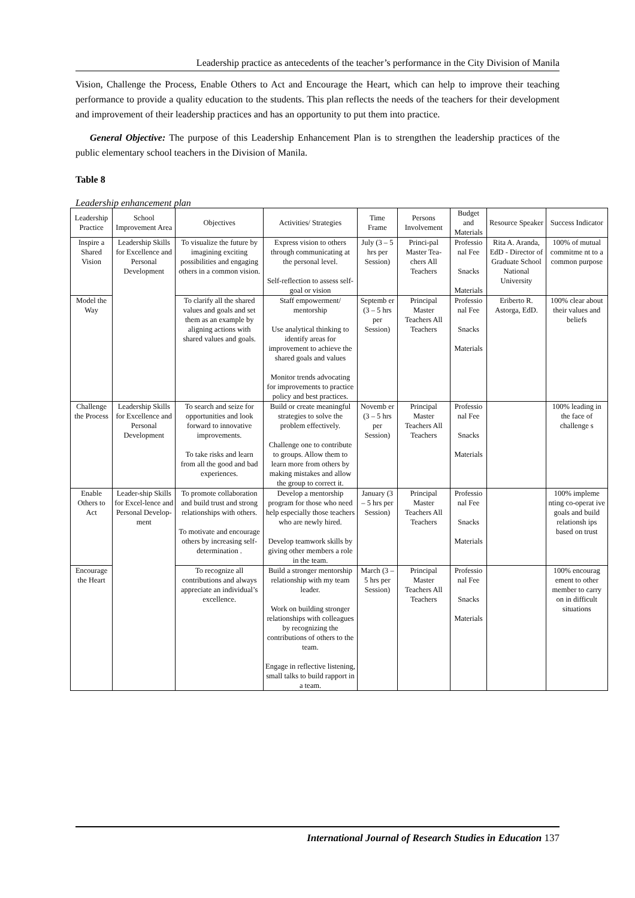Leadership practice as antecedents of the teacher’s performance in the City Division of Manila
Vision, Challenge the Process, Enable Others to Act and Encourage the Heart, which can help to improve their teaching performance to provide a quality education to the students. This plan reflects the needs of the teachers for their development and improvement of their leadership practices and has an opportunity to put them into practice.
General Objective: The purpose of this Leadership Enhancement Plan is to strengthen the leadership practices of the public elementary school teachers in the Division of Manila.
Table 8
Leadership enhancement plan
| Leadership Practice | School Improvement Area | Objectives | Activities/ Strategies | Time Frame | Persons Involvement | Budget and Materials | Resource Speaker | Success Indicator |
| --- | --- | --- | --- | --- | --- | --- | --- | --- |
| Inspire a Shared Vision | Leadership Skills for Excellence and Personal Development | To visualize the future by imagining exciting possibilities and engaging others in a common vision. | Express vision to others through communicating at the personal level. Self-reflection to assess self-goal or vision | July (3 – 5 hrs per Session) | Princi-pal Master Tea-chers All Teachers | Professio nal Fee Snacks Materials | Rita A. Aranda, EdD - Director of Graduate School National University | 100% of mutual commitme nt to a common purpose |
| Model the Way | | To clarify all the shared values and goals and set them as an example by aligning actions with shared values and goals. | Staff empowerment/ mentorship Use analytical thinking to identify areas for improvement to achieve the shared goals and values Monitor trends advocating for improvements to practice policy and best practices. | Septemb er (3 – 5 hrs per Session) | Principal Master Teachers All Teachers | Professio nal Fee Snacks Materials | Eriberto R. Astorga, EdD. | 100% clear about their values and beliefs |
| Challenge the Process | Leadership Skills for Excellence and Personal Development | To search and seize for opportunities and look forward to innovative improvements. To take risks and learn from all the good and bad experiences. | Build or create meaningful strategies to solve the problem effectively. Challenge one to contribute to groups. Allow them to learn more from others by making mistakes and allow the group to correct it. | Novemb er (3 – 5 hrs per Session) | Principal Master Teachers All Teachers | Professio nal Fee Snacks Materials | | 100% leading in the face of challenge s |
| Enable Others to Act | Leader-ship Skills for Excel-lence and Personal Develop-ment | To promote collaboration and build trust and strong relationships with others. To motivate and encourage others by increasing self-determination . | Develop a mentorship program for those who need help especially those teachers who are newly hired. Develop teamwork skills by giving other members a role in the team. | January (3 – 5 hrs per Session) | Principal Master Teachers All Teachers | Professio nal Fee Snacks Materials | | 100% impleme nting co-operat ive goals and build relationsh ips based on trust |
| Encourage the Heart | | To recognize all contributions and always appreciate an individual’s excellence. | Build a stronger mentorship relationship with my team leader. Work on building stronger relationships with colleagues by recognizing the contributions of others to the team. Engage in reflective listening, small talks to build rapport in a team. | March (3 – 5 hrs per Session) | Principal Master Teachers All Teachers | Professio nal Fee Snacks Materials | | 100% encourag ement to other member to carry on in difficult situations |
International Journal of Research Studies in Education 137